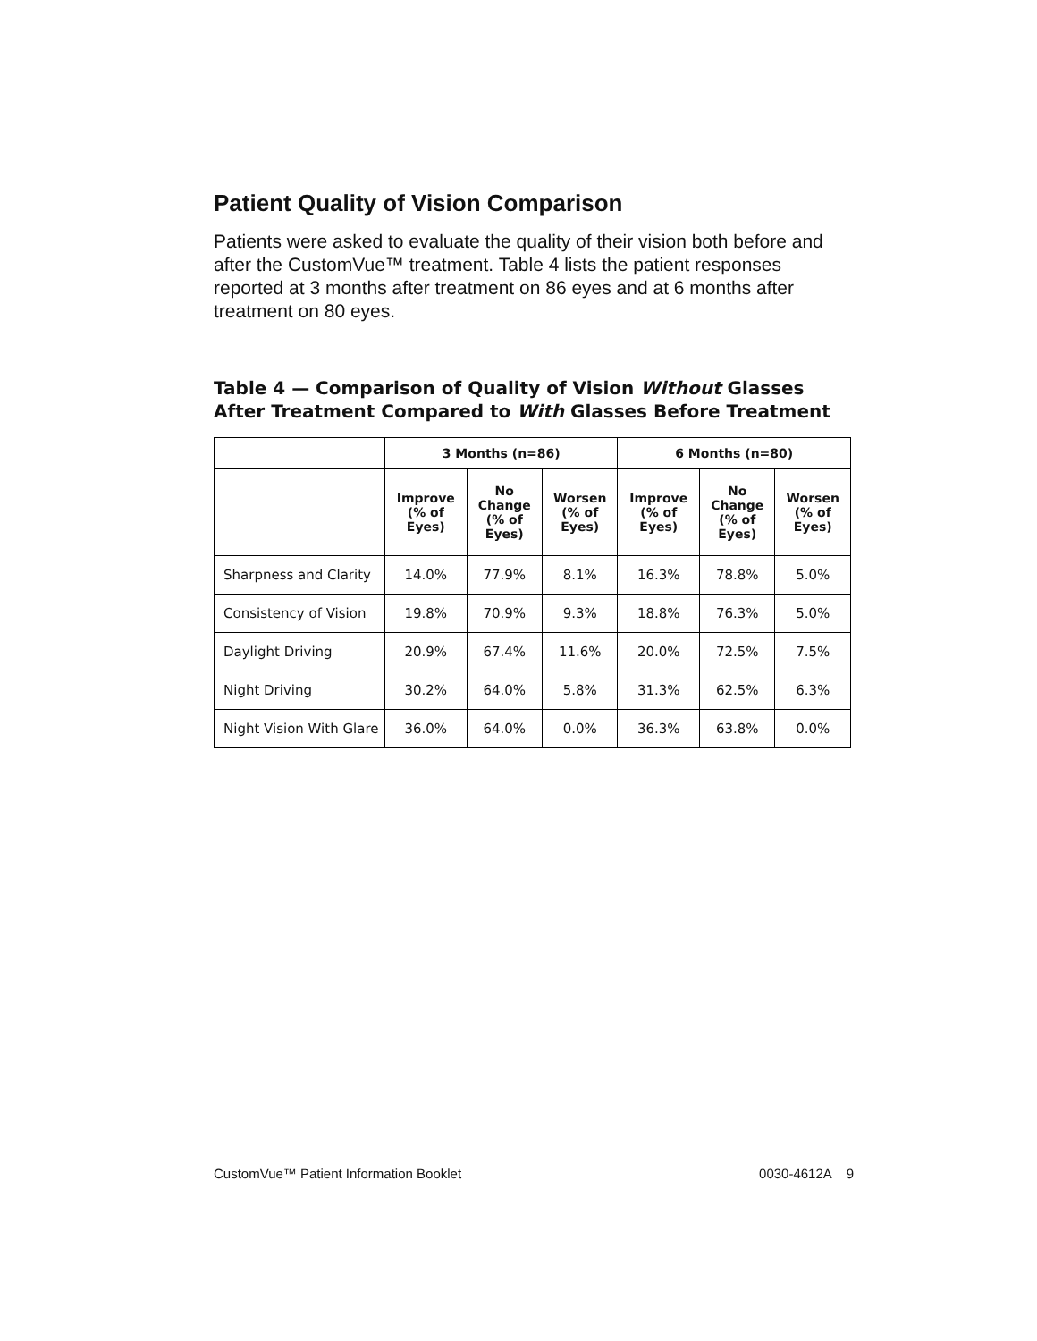Patient Quality of Vision Comparison
Patients were asked to evaluate the quality of their vision both before and after the CustomVue™ treatment. Table 4 lists the patient responses reported at 3 months after treatment on 86 eyes and at 6 months after treatment on 80 eyes.
Table 4 — Comparison of Quality of Vision Without Glasses After Treatment Compared to With Glasses Before Treatment
| | 3 Months (n=86) | | | 6 Months (n=80) | | |
| --- | --- | --- | --- | --- | --- | --- |
| | Improve (% of Eyes) | No Change (% of Eyes) | Worsen (% of Eyes) | Improve (% of Eyes) | No Change (% of Eyes) | Worsen (% of Eyes) |
| Sharpness and Clarity | 14.0% | 77.9% | 8.1% | 16.3% | 78.8% | 5.0% |
| Consistency of Vision | 19.8% | 70.9% | 9.3% | 18.8% | 76.3% | 5.0% |
| Daylight Driving | 20.9% | 67.4% | 11.6% | 20.0% | 72.5% | 7.5% |
| Night Driving | 30.2% | 64.0% | 5.8% | 31.3% | 62.5% | 6.3% |
| Night Vision With Glare | 36.0% | 64.0% | 0.0% | 36.3% | 63.8% | 0.0% |
CustomVue™ Patient Information Booklet 0030-4612A 9